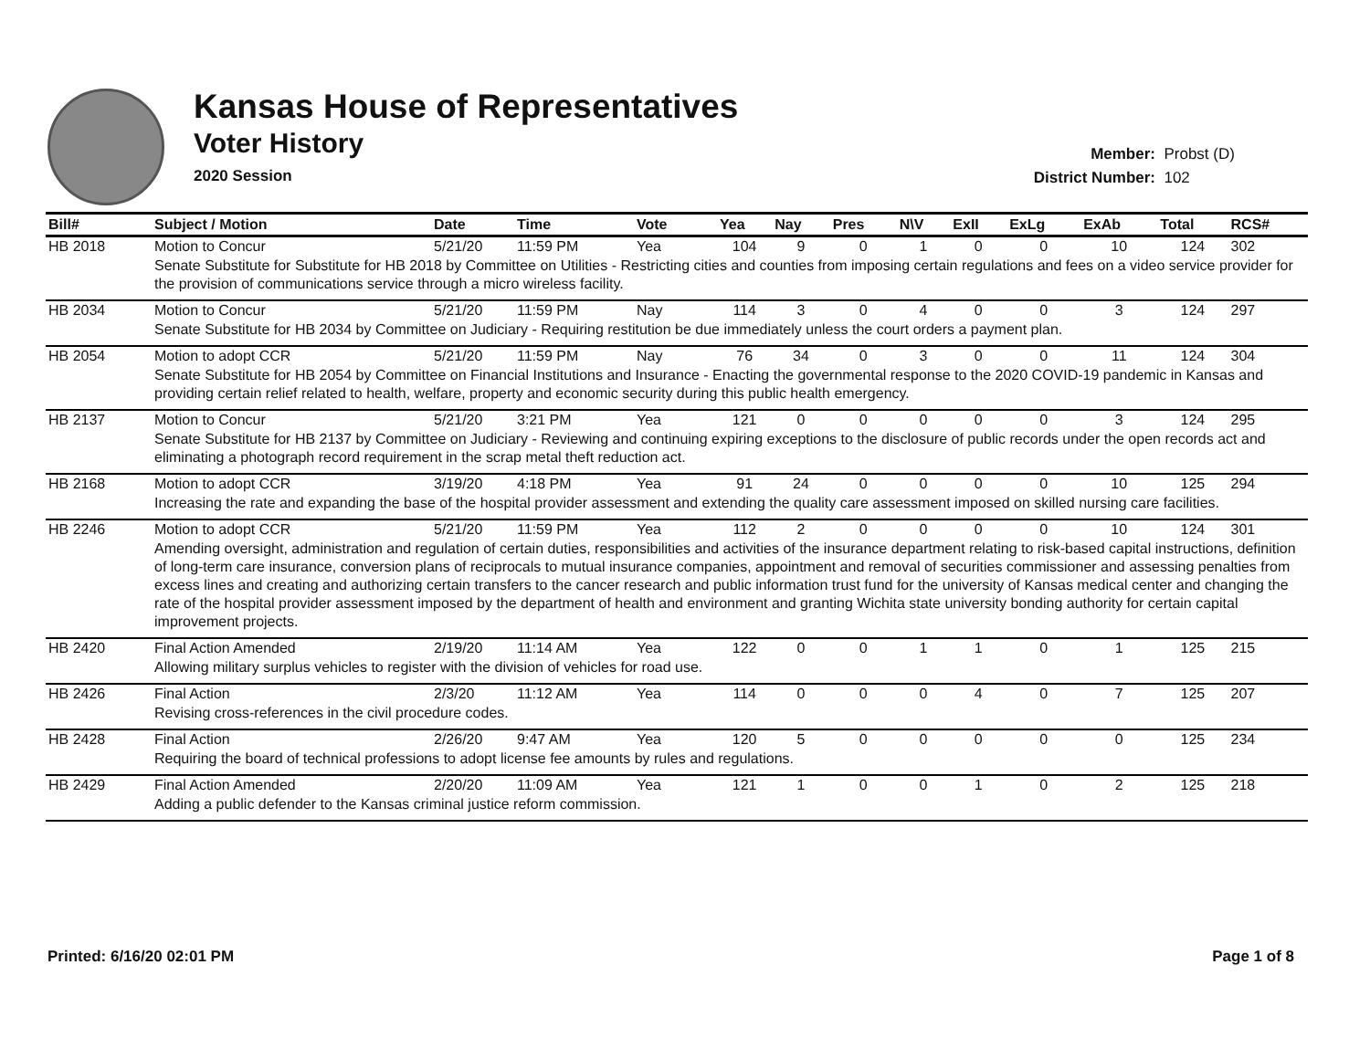Kansas House of Representatives
Voter History
2020 Session
Member: Probst (D)
District Number: 102
| Bill# | Subject / Motion | Date | Time | Vote | Yea | Nay | Pres | N\V | ExII | ExLg | ExAb | Total | RCS# |
| --- | --- | --- | --- | --- | --- | --- | --- | --- | --- | --- | --- | --- | --- |
| HB 2018 | Motion to Concur | 5/21/20 | 11:59 PM | Yea | 104 | 9 | 0 | 1 | 0 | 0 | 10 | 124 | 302 |
| | Senate Substitute for Substitute for HB 2018 by Committee on Utilities - Restricting cities and counties from imposing certain regulations and fees on a video service provider for the provision of communications service through a micro wireless facility. | | | | | | | | | | | | |
| HB 2034 | Motion to Concur | 5/21/20 | 11:59 PM | Nay | 114 | 3 | 0 | 4 | 0 | 0 | 3 | 124 | 297 |
| | Senate Substitute for HB 2034 by Committee on Judiciary - Requiring restitution be due immediately unless the court orders a payment plan. | | | | | | | | | | | | |
| HB 2054 | Motion to adopt CCR | 5/21/20 | 11:59 PM | Nay | 76 | 34 | 0 | 3 | 0 | 0 | 11 | 124 | 304 |
| | Senate Substitute for HB 2054 by Committee on Financial Institutions and Insurance - Enacting the governmental response to the 2020 COVID-19 pandemic in Kansas and providing certain relief related to health, welfare, property and economic security during this public health emergency. | | | | | | | | | | | | |
| HB 2137 | Motion to Concur | 5/21/20 | 3:21 PM | Yea | 121 | 0 | 0 | 0 | 0 | 0 | 3 | 124 | 295 |
| | Senate Substitute for HB 2137 by Committee on Judiciary - Reviewing and continuing expiring exceptions to the disclosure of public records under the open records act and eliminating a photograph record requirement in the scrap metal theft reduction act. | | | | | | | | | | | | |
| HB 2168 | Motion to adopt CCR | 3/19/20 | 4:18 PM | Yea | 91 | 24 | 0 | 0 | 0 | 0 | 10 | 125 | 294 |
| | Increasing the rate and expanding the base of the hospital provider assessment and extending the quality care assessment imposed on skilled nursing care facilities. | | | | | | | | | | | | |
| HB 2246 | Motion to adopt CCR | 5/21/20 | 11:59 PM | Yea | 112 | 2 | 0 | 0 | 0 | 0 | 10 | 124 | 301 |
| | Amending oversight, administration and regulation of certain duties, responsibilities and activities of the insurance department relating to risk-based capital instructions, definition of long-term care insurance, conversion plans of reciprocals to mutual insurance companies, appointment and removal of securities commissioner and assessing penalties from excess lines and creating and authorizing certain transfers to the cancer research and public information trust fund for the university of Kansas medical center and changing the rate of the hospital provider assessment imposed by the department of health and environment and granting Wichita state university bonding authority for certain capital improvement projects. | | | | | | | | | | | | |
| HB 2420 | Final Action Amended | 2/19/20 | 11:14 AM | Yea | 122 | 0 | 0 | 1 | 1 | 0 | 1 | 125 | 215 |
| | Allowing military surplus vehicles to register with the division of vehicles for road use. | | | | | | | | | | | | |
| HB 2426 | Final Action | 2/3/20 | 11:12 AM | Yea | 114 | 0 | 0 | 0 | 4 | 0 | 7 | 125 | 207 |
| | Revising cross-references in the civil procedure codes. | | | | | | | | | | | | |
| HB 2428 | Final Action | 2/26/20 | 9:47 AM | Yea | 120 | 5 | 0 | 0 | 0 | 0 | 0 | 125 | 234 |
| | Requiring the board of technical professions to adopt license fee amounts by rules and regulations. | | | | | | | | | | | | |
| HB 2429 | Final Action Amended | 2/20/20 | 11:09 AM | Yea | 121 | 1 | 0 | 0 | 1 | 0 | 2 | 125 | 218 |
| | Adding a public defender to the Kansas criminal justice reform commission. | | | | | | | | | | | | |
Printed: 6/16/20 02:01 PM Page 1 of 8